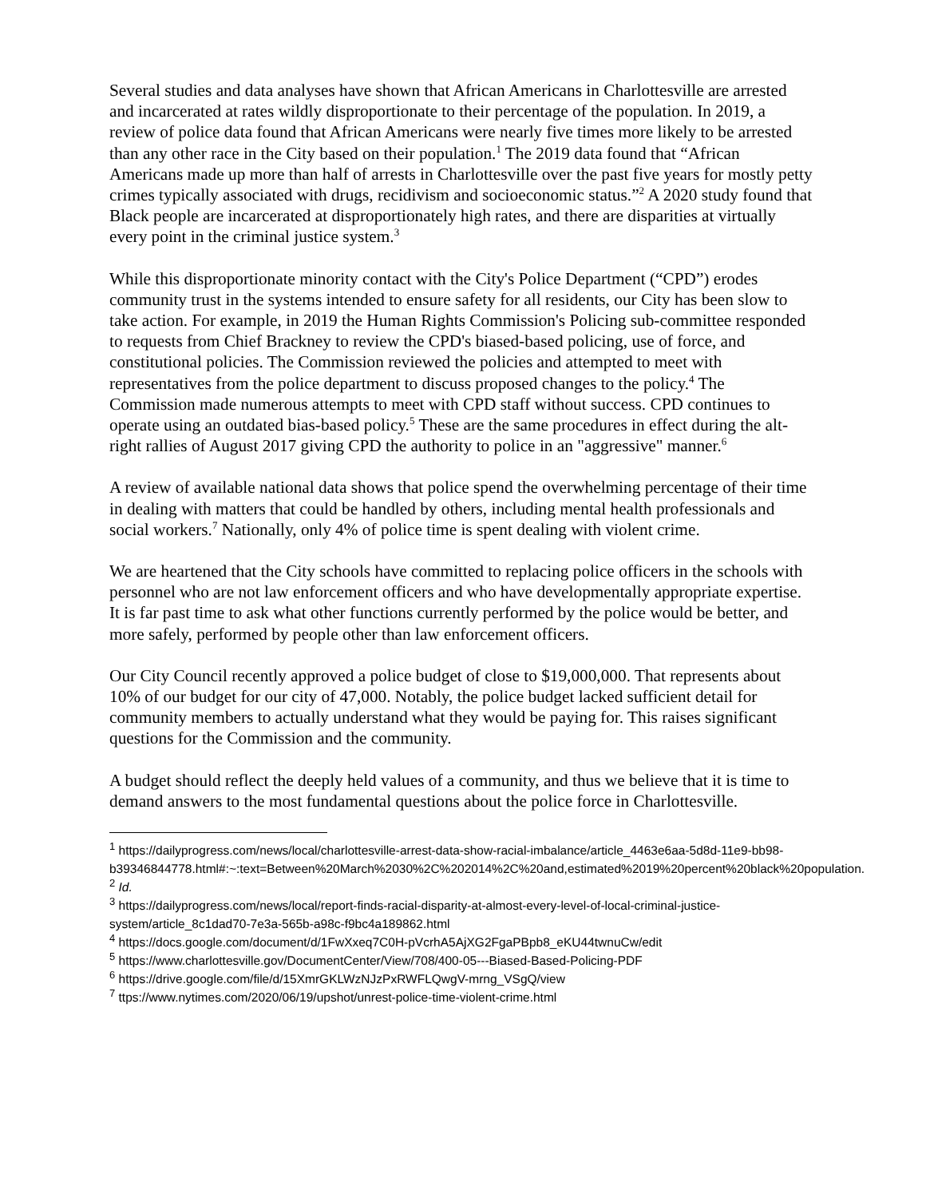Several studies and data analyses have shown that African Americans in Charlottesville are arrested and incarcerated at rates wildly disproportionate to their percentage of the population. In 2019, a review of police data found that African Americans were nearly five times more likely to be arrested than any other race in the City based on their population.<sup>1</sup> The 2019 data found that “African Americans made up more than half of arrests in Charlottesville over the past five years for mostly petty crimes typically associated with drugs, recidivism and socioeconomic status.”<sup>2</sup> A 2020 study found that Black people are incarcerated at disproportionately high rates, and there are disparities at virtually every point in the criminal justice system.<sup>3</sup>
While this disproportionate minority contact with the City's Police Department (“CPD”) erodes community trust in the systems intended to ensure safety for all residents, our City has been slow to take action. For example, in 2019 the Human Rights Commission's Policing sub-committee responded to requests from Chief Brackney to review the CPD's biased-based policing, use of force, and constitutional policies. The Commission reviewed the policies and attempted to meet with representatives from the police department to discuss proposed changes to the policy.<sup>4</sup> The Commission made numerous attempts to meet with CPD staff without success. CPD continues to operate using an outdated bias-based policy.<sup>5</sup> These are the same procedures in effect during the alt-right rallies of August 2017 giving CPD the authority to police in an "aggressive" manner.<sup>6</sup>
A review of available national data shows that police spend the overwhelming percentage of their time in dealing with matters that could be handled by others, including mental health professionals and social workers.<sup>7</sup> Nationally, only 4% of police time is spent dealing with violent crime.
We are heartened that the City schools have committed to replacing police officers in the schools with personnel who are not law enforcement officers and who have developmentally appropriate expertise. It is far past time to ask what other functions currently performed by the police would be better, and more safely, performed by people other than law enforcement officers.
Our City Council recently approved a police budget of close to $19,000,000. That represents about 10% of our budget for our city of 47,000. Notably, the police budget lacked sufficient detail for community members to actually understand what they would be paying for. This raises significant questions for the Commission and the community.
A budget should reflect the deeply held values of a community, and thus we believe that it is time to demand answers to the most fundamental questions about the police force in Charlottesville.
<sup>1</sup> https://dailyprogress.com/news/local/charlottesville-arrest-data-show-racial-imbalance/article_4463e6aa-5d8d-11e9-bb98-
b39346844778.html#:~:text=Between%20March%2030%2C%202014%2C%20and,estimated%2019%20percent%20black%20population.
<sup>2</sup> Id.
<sup>3</sup> https://dailyprogress.com/news/local/report-finds-racial-disparity-at-almost-every-level-of-local-criminal-justice-system/article_8c1dad70-7e3a-565b-a98c-f9bc4a189862.html
<sup>4</sup> https://docs.google.com/document/d/1FwXxeq7C0H-pVcrhA5AjXG2FgaPBpb8_eKU44twnuCw/edit
<sup>5</sup> https://www.charlottesville.gov/DocumentCenter/View/708/400-05---Biased-Based-Policing-PDF
<sup>6</sup> https://drive.google.com/file/d/15XmrGKLWzNJzPxRWFLQwgV-mrng_VSgQ/view
<sup>7</sup> ttps://www.nytimes.com/2020/06/19/upshot/unrest-police-time-violent-crime.html